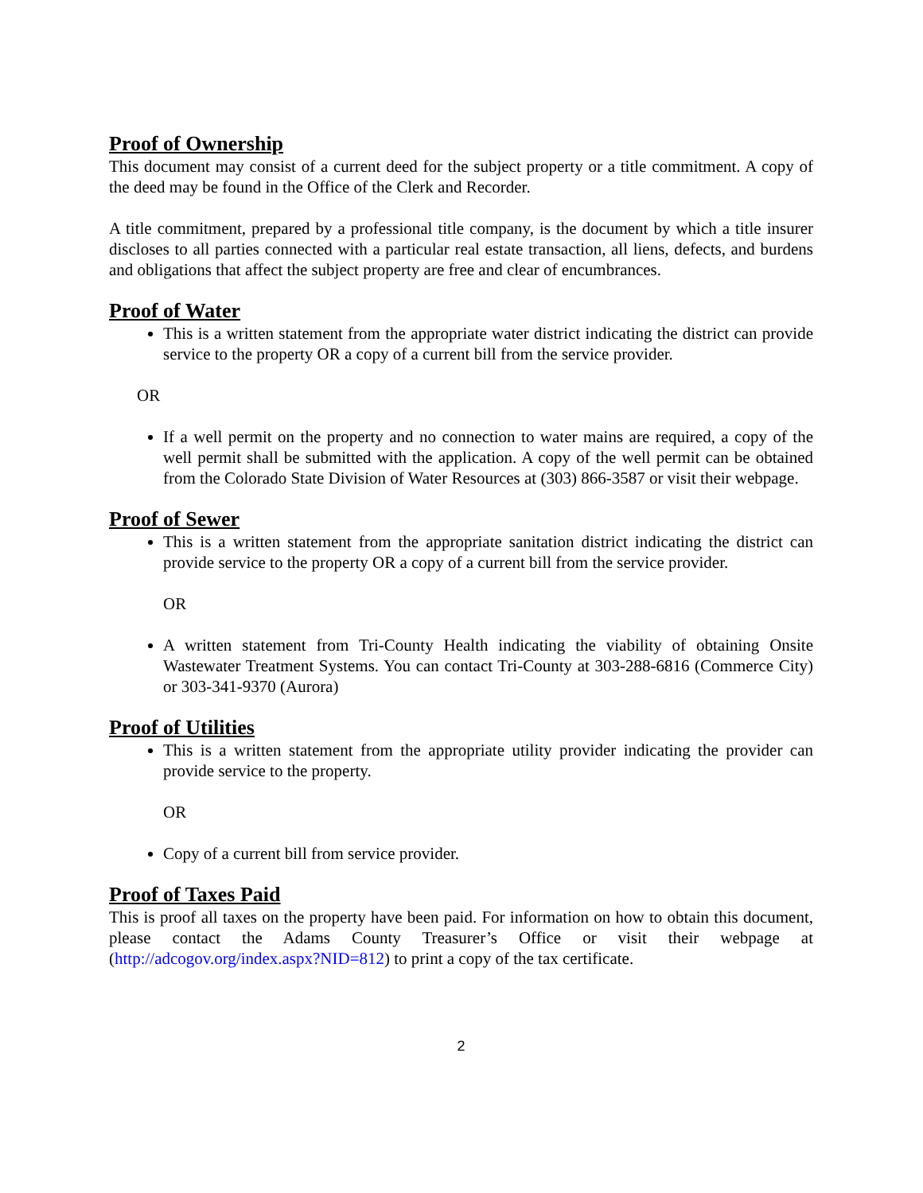Proof of Ownership
This document may consist of a current deed for the subject property or a title commitment. A copy of the deed may be found in the Office of the Clerk and Recorder.
A title commitment, prepared by a professional title company, is the document by which a title insurer discloses to all parties connected with a particular real estate transaction, all liens, defects, and burdens and obligations that affect the subject property are free and clear of encumbrances.
Proof of Water
This is a written statement from the appropriate water district indicating the district can provide service to the property OR a copy of a current bill from the service provider.
OR
If a well permit on the property and no connection to water mains are required, a copy of the well permit shall be submitted with the application. A copy of the well permit can be obtained from the Colorado State Division of Water Resources at (303) 866-3587 or visit their webpage.
Proof of Sewer
This is a written statement from the appropriate sanitation district indicating the district can provide service to the property OR a copy of a current bill from the service provider.
OR
A written statement from Tri-County Health indicating the viability of obtaining Onsite Wastewater Treatment Systems. You can contact Tri-County at 303-288-6816 (Commerce City) or 303-341-9370 (Aurora)
Proof of Utilities
This is a written statement from the appropriate utility provider indicating the provider can provide service to the property.
OR
Copy of a current bill from service provider.
Proof of Taxes Paid
This is proof all taxes on the property have been paid. For information on how to obtain this document, please contact the Adams County Treasurer’s Office or visit their webpage at (http://adcogov.org/index.aspx?NID=812) to print a copy of the tax certificate.
2